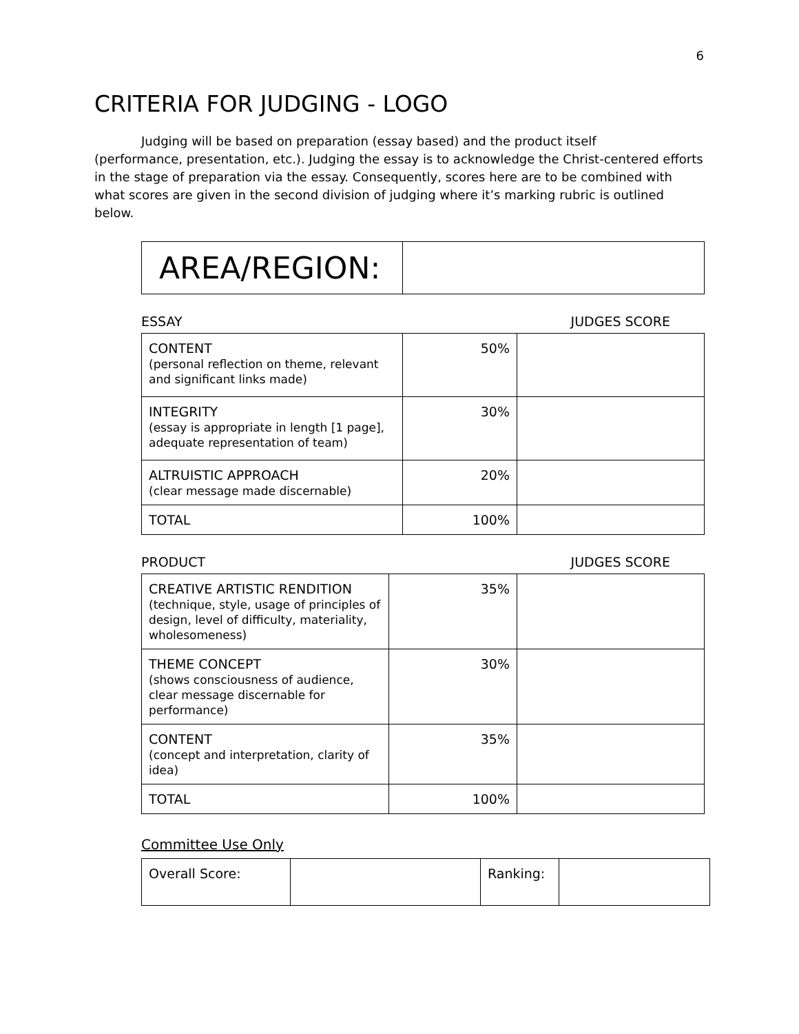6
CRITERIA FOR JUDGING - LOGO
Judging will be based on preparation (essay based) and the product itself
(performance, presentation, etc.). Judging the essay is to acknowledge the Christ-centered efforts in the stage of preparation via the essay. Consequently, scores here are to be combined with what scores are given in the second division of judging where it’s marking rubric is outlined below.
| AREA/REGION: | |
ESSAY JUDGES SCORE
| CONTENT (personal reflection on theme, relevant and significant links made) | 50% | |
| INTEGRITY (essay is appropriate in length [1 page], adequate representation of team) | 30% | |
| ALTRUISTIC APPROACH (clear message made discernable) | 20% | |
| TOTAL | 100% | |
PRODUCT JUDGES SCORE
| CREATIVE ARTISTIC RENDITION (technique, style, usage of principles of design, level of difficulty, materiality, wholesomeness) | 35% | |
| THEME CONCEPT (shows consciousness of audience, clear message discernable for performance) | 30% | |
| CONTENT (concept and interpretation, clarity of idea) | 35% | |
| TOTAL | 100% | |
Committee Use Only
| Overall Score: | | Ranking: | |